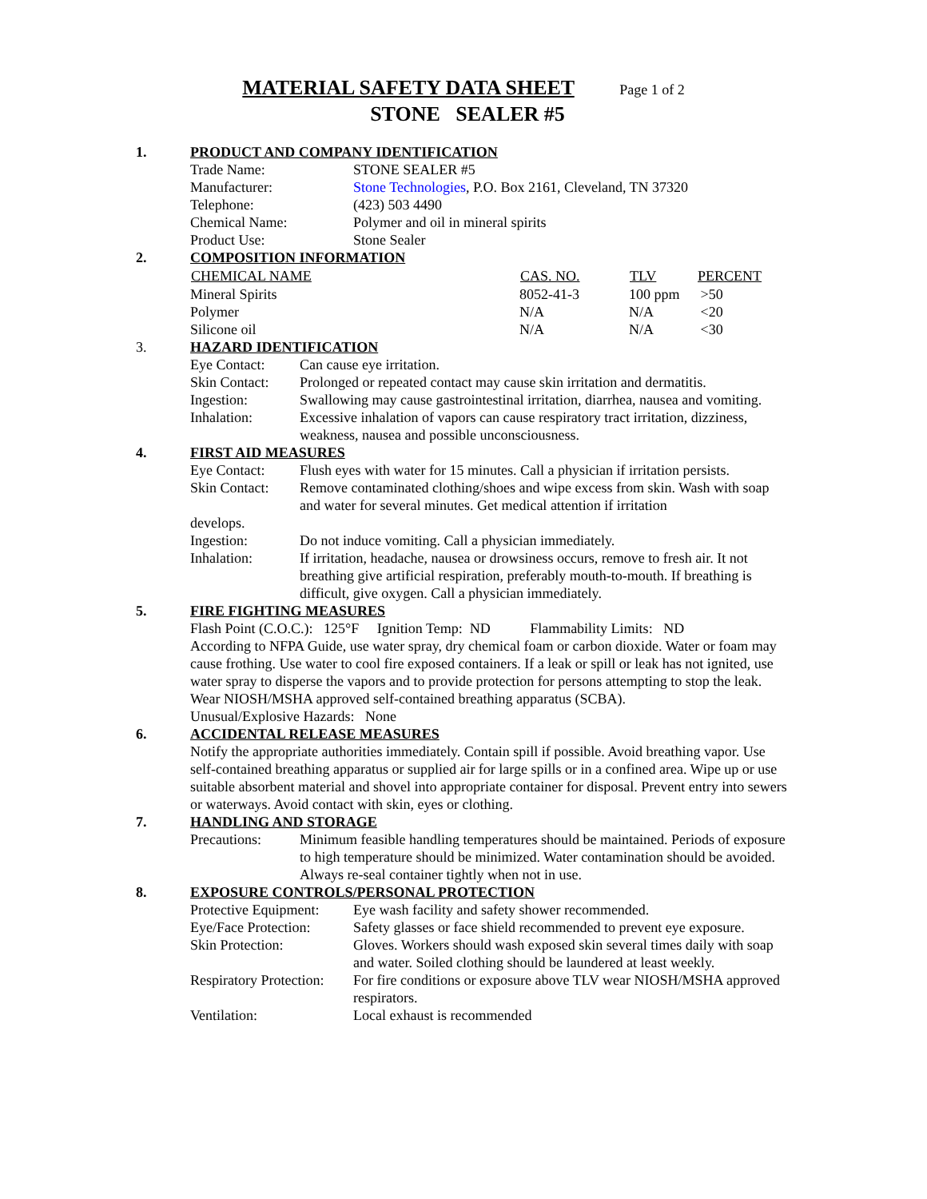MATERIAL SAFETY DATA SHEET Page 1 of 2
STONE SEALER #5
1. PRODUCT AND COMPANY IDENTIFICATION
| Trade Name: | STONE SEALER #5 |
| Manufacturer: | Stone Technologies , P.O. Box 2161, Cleveland, TN 37320 |
| Telephone: | (423) 503 4490 |
| Chemical Name: | Polymer and oil in mineral spirits |
| Product Use: | Stone Sealer |
2. COMPOSITION INFORMATION
| CHEMICAL NAME | CAS. NO. | TLV | PERCENT |
| --- | --- | --- | --- |
| Mineral Spirits | 8052-41-3 | 100 ppm | >50 |
| Polymer | N/A | N/A | <20 |
| Silicone oil | N/A | N/A | <30 |
3. HAZARD IDENTIFICATION
| Eye Contact: | Can cause eye irritation. |
| Skin Contact: | Prolonged or repeated contact may cause skin irritation and dermatitis. |
| Ingestion: | Swallowing may cause gastrointestinal irritation, diarrhea, nausea and vomiting. |
| Inhalation: | Excessive inhalation of vapors can cause respiratory tract irritation, dizziness, weakness, nausea and possible unconsciousness. |
4. FIRST AID MEASURES
| Eye Contact: | Flush eyes with water for 15 minutes. Call a physician if irritation persists. |
| Skin Contact: | Remove contaminated clothing/shoes and wipe excess from skin. Wash with soap and water for several minutes. Get medical attention if irritation |
| develops. | |
| Ingestion: | Do not induce vomiting. Call a physician immediately. |
| Inhalation: | If irritation, headache, nausea or drowsiness occurs, remove to fresh air. It not breathing give artificial respiration, preferably mouth-to-mouth. If breathing is difficult, give oxygen. Call a physician immediately. |
5. FIRE FIGHTING MEASURES
Flash Point (C.O.C.): 125°F Ignition Temp: ND Flammability Limits: ND
According to NFPA Guide, use water spray, dry chemical foam or carbon dioxide. Water or foam may cause frothing. Use water to cool fire exposed containers. If a leak or spill or leak has not ignited, use water spray to disperse the vapors and to provide protection for persons attempting to stop the leak. Wear NIOSH/MSHA approved self-contained breathing apparatus (SCBA).
Unusual/Explosive Hazards: None
6. ACCIDENTAL RELEASE MEASURES
Notify the appropriate authorities immediately. Contain spill if possible. Avoid breathing vapor. Use self-contained breathing apparatus or supplied air for large spills or in a confined area. Wipe up or use suitable absorbent material and shovel into appropriate container for disposal. Prevent entry into sewers or waterways. Avoid contact with skin, eyes or clothing.
7. HANDLING AND STORAGE
| Precautions: | Minimum feasible handling temperatures should be maintained. Periods of exposure to high temperature should be minimized. Water contamination should be avoided. Always re-seal container tightly when not in use. |
8. EXPOSURE CONTROLS/PERSONAL PROTECTION
| Protective Equipment: | Eye wash facility and safety shower recommended. |
| Eye/Face Protection: | Safety glasses or face shield recommended to prevent eye exposure. |
| Skin Protection: | Gloves. Workers should wash exposed skin several times daily with soap and water. Soiled clothing should be laundered at least weekly. |
| Respiratory Protection: | For fire conditions or exposure above TLV wear NIOSH/MSHA approved respirators. |
| Ventilation: | Local exhaust is recommended |